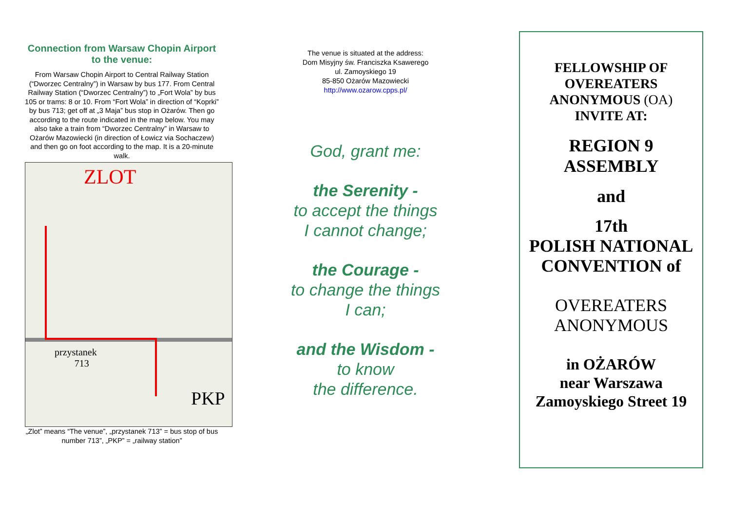Connection from Warsaw Chopin Airport to the venue:
From Warsaw Chopin Airport to Central Railway Station (“Dworzec Centralny”) in Warsaw by bus 177. From Central Railway Station (“Dworzec Centralny”) to „Fort Wola” by bus 105 or trams: 8 or 10. From “Fort Wola” in direction of “Koprki” by bus 713; get off at „3 Maja” bus stop in Ożarów. Then go according to the route indicated in the map below. You may also take a train from “Dworzec Centralny” in Warsaw to Ożarów Mazowiecki (in direction of Łowicz via Sochaczew) and then go on foot according to the map. It is a 20-minute walk.
ZLOT
przystanek
713
PKP
„Zlot” means “The venue”, „przystanek 713” = bus stop of bus number 713”, „PKP” = „railway station”
The venue is situated at the address:
Dom Misyjny św. Franciszka Ksawerego
ul. Zamoyskiego 19
85-850 Ożarów Mazowiecki
http://www.ozarow.cpps.pl/
God, grant me:
the Serenity -
to accept the things
I cannot change;
the Courage -
to change the things
I can;
and the Wisdom -
to know
the difference.
FELLOWSHIP OF
OVEREATERS
ANONYMOUS (OA)
INVITE AT:
REGION 9
ASSEMBLY
and
17th
POLISH NATIONAL
CONVENTION of
OVEREATERS
ANONYMOUS
in OŻARÓW
near Warszawa
Zamoyskiego Street 19